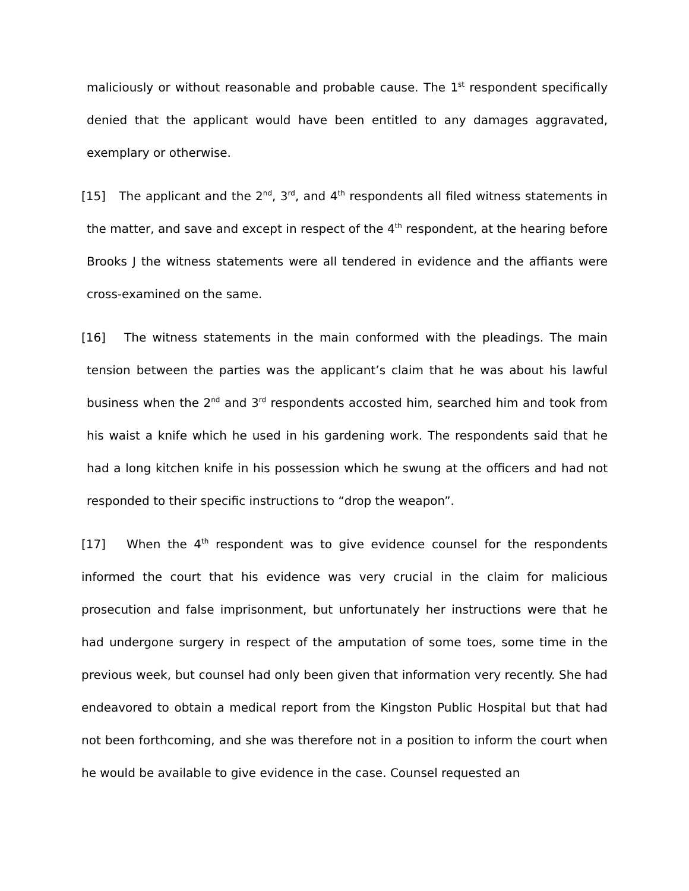maliciously or without reasonable and probable cause. The 1<sup>st</sup> respondent specifically denied that the applicant would have been entitled to any damages aggravated, exemplary or otherwise.
[15] The applicant and the 2<sup>nd</sup>, 3<sup>rd</sup>, and 4<sup>th</sup> respondents all filed witness statements in the matter, and save and except in respect of the 4<sup>th</sup> respondent, at the hearing before Brooks J the witness statements were all tendered in evidence and the affiants were cross-examined on the same.
[16] The witness statements in the main conformed with the pleadings. The main tension between the parties was the applicant’s claim that he was about his lawful business when the 2<sup>nd</sup> and 3<sup>rd</sup> respondents accosted him, searched him and took from his waist a knife which he used in his gardening work. The respondents said that he had a long kitchen knife in his possession which he swung at the officers and had not responded to their specific instructions to “drop the weapon”.
[17] When the 4<sup>th</sup> respondent was to give evidence counsel for the respondents informed the court that his evidence was very crucial in the claim for malicious prosecution and false imprisonment, but unfortunately her instructions were that he had undergone surgery in respect of the amputation of some toes, some time in the previous week, but counsel had only been given that information very recently. She had endeavored to obtain a medical report from the Kingston Public Hospital but that had not been forthcoming, and she was therefore not in a position to inform the court when he would be available to give evidence in the case. Counsel requested an